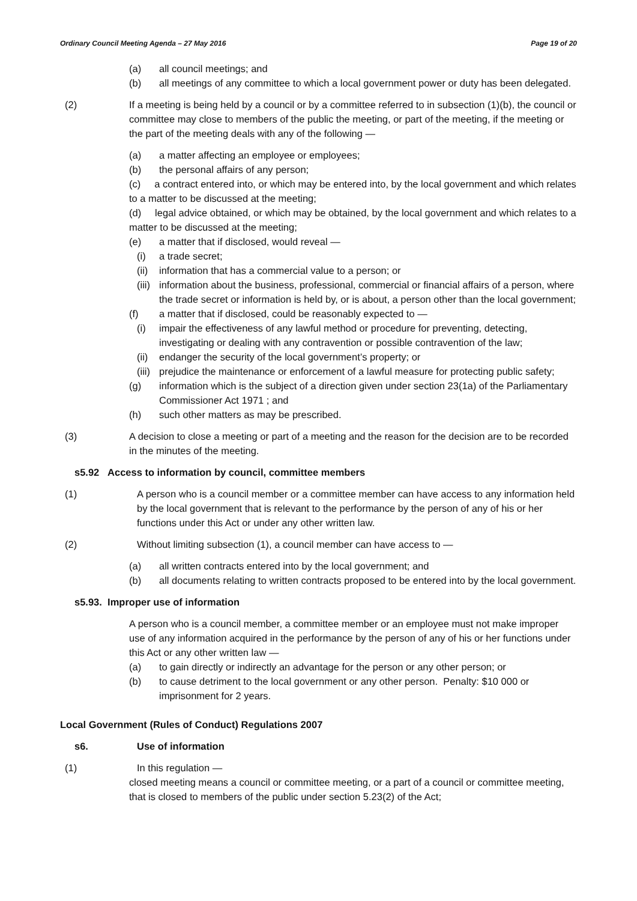Ordinary Council Meeting Agenda – 27 May 2016 Page 19 of 20
(a) all council meetings; and
(b) all meetings of any committee to which a local government power or duty has been delegated.
(2) If a meeting is being held by a council or by a committee referred to in subsection (1)(b), the council or committee may close to members of the public the meeting, or part of the meeting, if the meeting or the part of the meeting deals with any of the following —
(a) a matter affecting an employee or employees;
(b) the personal affairs of any person;
(c) a contract entered into, or which may be entered into, by the local government and which relates to a matter to be discussed at the meeting;
(d) legal advice obtained, or which may be obtained, by the local government and which relates to a matter to be discussed at the meeting;
(e) a matter that if disclosed, would reveal —
(i) a trade secret;
(ii) information that has a commercial value to a person; or
(iii) information about the business, professional, commercial or financial affairs of a person, where the trade secret or information is held by, or is about, a person other than the local government;
(f) a matter that if disclosed, could be reasonably expected to —
(i) impair the effectiveness of any lawful method or procedure for preventing, detecting, investigating or dealing with any contravention or possible contravention of the law;
(ii) endanger the security of the local government’s property; or
(iii) prejudice the maintenance or enforcement of a lawful measure for protecting public safety;
(g) information which is the subject of a direction given under section 23(1a) of the Parliamentary Commissioner Act 1971 ; and
(h) such other matters as may be prescribed.
(3) A decision to close a meeting or part of a meeting and the reason for the decision are to be recorded in the minutes of the meeting.
s5.92 Access to information by council, committee members
(1) A person who is a council member or a committee member can have access to any information held by the local government that is relevant to the performance by the person of any of his or her functions under this Act or under any other written law.
(2) Without limiting subsection (1), a council member can have access to —
(a) all written contracts entered into by the local government; and
(b) all documents relating to written contracts proposed to be entered into by the local government.
s5.93. Improper use of information
A person who is a council member, a committee member or an employee must not make improper use of any information acquired in the performance by the person of any of his or her functions under this Act or any other written law —
(a) to gain directly or indirectly an advantage for the person or any other person; or
(b) to cause detriment to the local government or any other person. Penalty: $10 000 or imprisonment for 2 years.
Local Government (Rules of Conduct) Regulations 2007
s6. Use of information
(1) In this regulation —
closed meeting means a council or committee meeting, or a part of a council or committee meeting, that is closed to members of the public under section 5.23(2) of the Act;